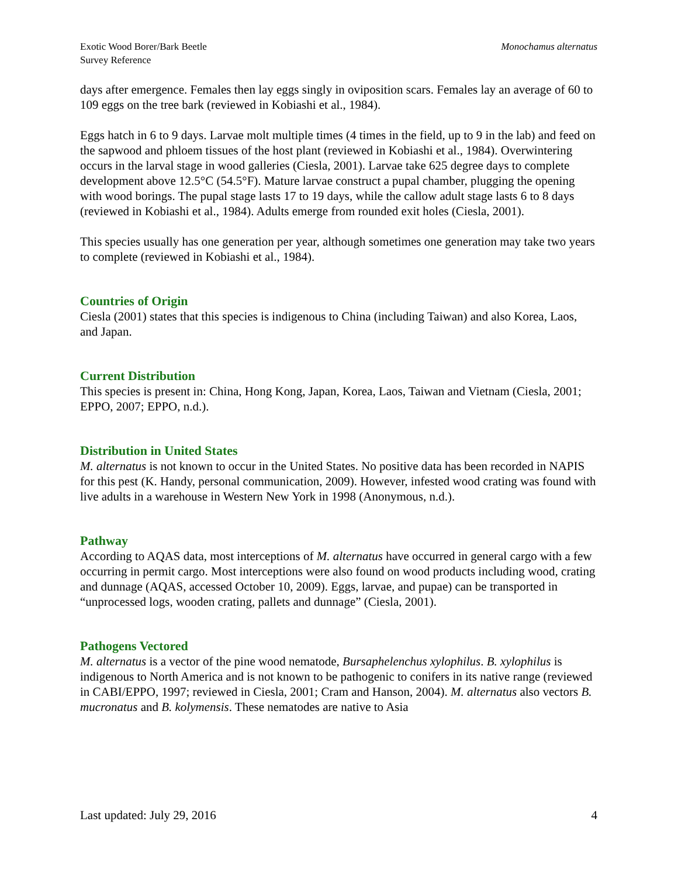Exotic Wood Borer/Bark Beetle
Survey Reference
Monochamus alternatus
days after emergence. Females then lay eggs singly in oviposition scars. Females lay an average of 60 to 109 eggs on the tree bark (reviewed in Kobiashi et al., 1984).
Eggs hatch in 6 to 9 days. Larvae molt multiple times (4 times in the field, up to 9 in the lab) and feed on the sapwood and phloem tissues of the host plant (reviewed in Kobiashi et al., 1984). Overwintering occurs in the larval stage in wood galleries (Ciesla, 2001). Larvae take 625 degree days to complete development above 12.5°C (54.5°F). Mature larvae construct a pupal chamber, plugging the opening with wood borings. The pupal stage lasts 17 to 19 days, while the callow adult stage lasts 6 to 8 days (reviewed in Kobiashi et al., 1984). Adults emerge from rounded exit holes (Ciesla, 2001).
This species usually has one generation per year, although sometimes one generation may take two years to complete (reviewed in Kobiashi et al., 1984).
Countries of Origin
Ciesla (2001) states that this species is indigenous to China (including Taiwan) and also Korea, Laos, and Japan.
Current Distribution
This species is present in: China, Hong Kong, Japan, Korea, Laos, Taiwan and Vietnam (Ciesla, 2001; EPPO, 2007; EPPO, n.d.).
Distribution in United States
M. alternatus is not known to occur in the United States. No positive data has been recorded in NAPIS for this pest (K. Handy, personal communication, 2009). However, infested wood crating was found with live adults in a warehouse in Western New York in 1998 (Anonymous, n.d.).
Pathway
According to AQAS data, most interceptions of M. alternatus have occurred in general cargo with a few occurring in permit cargo. Most interceptions were also found on wood products including wood, crating and dunnage (AQAS, accessed October 10, 2009). Eggs, larvae, and pupae) can be transported in “unprocessed logs, wooden crating, pallets and dunnage” (Ciesla, 2001).
Pathogens Vectored
M. alternatus is a vector of the pine wood nematode, Bursaphelenchus xylophilus. B. xylophilus is indigenous to North America and is not known to be pathogenic to conifers in its native range (reviewed in CABI/EPPO, 1997; reviewed in Ciesla, 2001; Cram and Hanson, 2004). M. alternatus also vectors B. mucronatus and B. kolymensis. These nematodes are native to Asia
Last updated: July 29, 2016 4